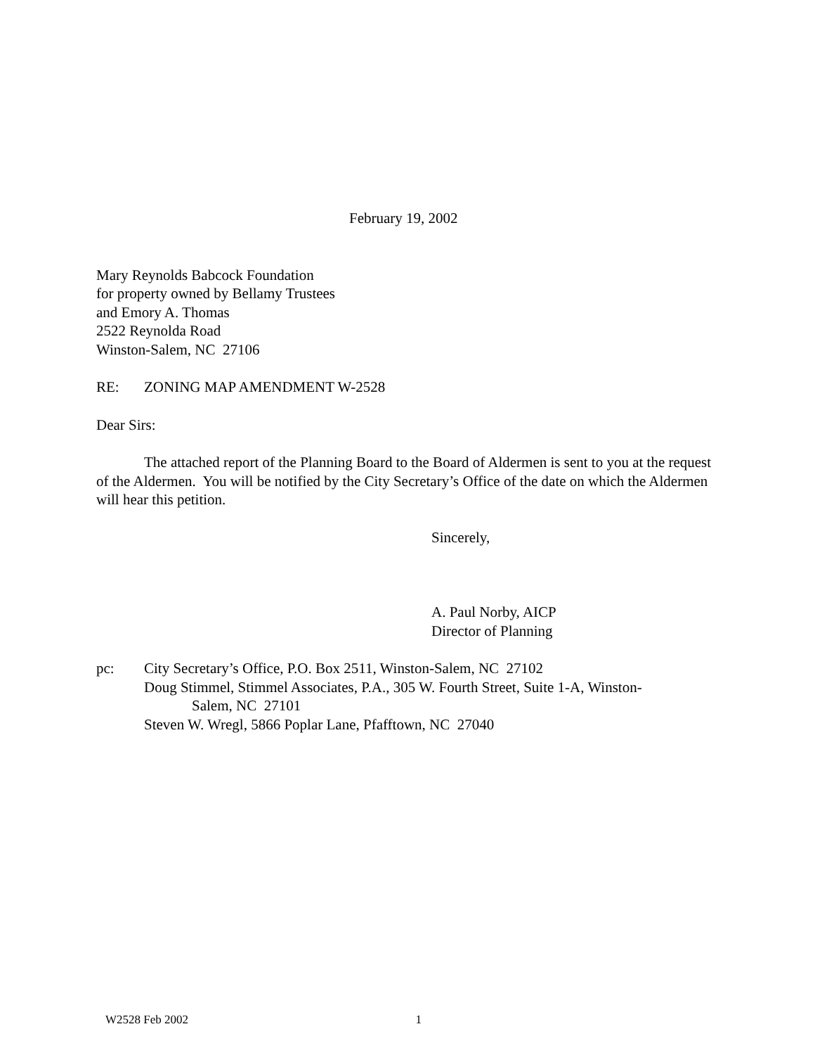February 19, 2002
Mary Reynolds Babcock Foundation
for property owned by Bellamy Trustees
and Emory A. Thomas
2522 Reynolda Road
Winston-Salem, NC 27106
RE: ZONING MAP AMENDMENT W-2528
Dear Sirs:
The attached report of the Planning Board to the Board of Aldermen is sent to you at the request of the Aldermen. You will be notified by the City Secretary’s Office of the date on which the Aldermen will hear this petition.
Sincerely,
A. Paul Norby, AICP
Director of Planning
pc: City Secretary’s Office, P.O. Box 2511, Winston-Salem, NC 27102
Doug Stimmel, Stimmel Associates, P.A., 305 W. Fourth Street, Suite 1-A, Winston-
Salem, NC 27101
Steven W. Wregl, 5866 Poplar Lane, Pfafftown, NC 27040
W2528 Feb 2002 1